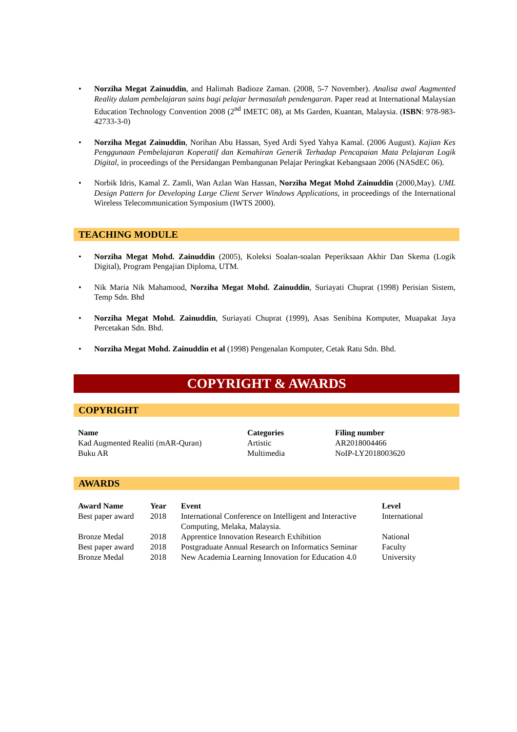• Norziha Megat Zainuddin, and Halimah Badioze Zaman. (2008, 5-7 November). Analisa awal Augmented Reality dalam pembelajaran sains bagi pelajar bermasalah pendengaran. Paper read at International Malaysian Education Technology Convention 2008 (2<sup>nd</sup> IMETC 08), at Ms Garden, Kuantan, Malaysia. (ISBN: 978-983-42733-3-0)
• Norziha Megat Zainuddin, Norihan Abu Hassan, Syed Ardi Syed Yahya Kamal. (2006 August). Kajian Kes Penggunaan Pembelajaran Koperatif dan Kemahiran Generik Terhadap Pencapaian Mata Pelajaran Logik Digital, in proceedings of the Persidangan Pembangunan Pelajar Peringkat Kebangsaan 2006 (NASdEC 06).
• Norbik Idris, Kamal Z. Zamli, Wan Azlan Wan Hassan, Norziha Megat Mohd Zainuddin (2000,May). UML Design Pattern for Developing Large Client Server Windows Applications, in proceedings of the International Wireless Telecommunication Symposium (IWTS 2000).
TEACHING MODULE
• Norziha Megat Mohd. Zainuddin (2005), Koleksi Soalan-soalan Peperiksaan Akhir Dan Skema (Logik Digital), Program Pengajian Diploma, UTM.
• Nik Maria Nik Mahamood, Norziha Megat Mohd. Zainuddin, Suriayati Chuprat (1998) Perisian Sistem, Temp Sdn. Bhd
• Norziha Megat Mohd. Zainuddin, Suriayati Chuprat (1999), Asas Senibina Komputer, Muapakat Jaya Percetakan Sdn. Bhd.
• Norziha Megat Mohd. Zainuddin et al (1998) Pengenalan Komputer, Cetak Ratu Sdn. Bhd.
COPYRIGHT & AWARDS
COPYRIGHT
| Name | Categories | Filing number |
| --- | --- | --- |
| Kad Augmented Realiti (mAR-Quran) | Artistic | AR2018004466 |
| Buku AR | Multimedia | NoIP-LY2018003620 |
AWARDS
| Award Name | Year | Event | Level |
| --- | --- | --- | --- |
| Best paper award | 2018 | International Conference on Intelligent and Interactive Computing, Melaka, Malaysia. | International |
| Bronze Medal | 2018 | Apprentice Innovation Research Exhibition | National |
| Best paper award | 2018 | Postgraduate Annual Research on Informatics Seminar | Faculty |
| Bronze Medal | 2018 | New Academia Learning Innovation for Education 4.0 | University |